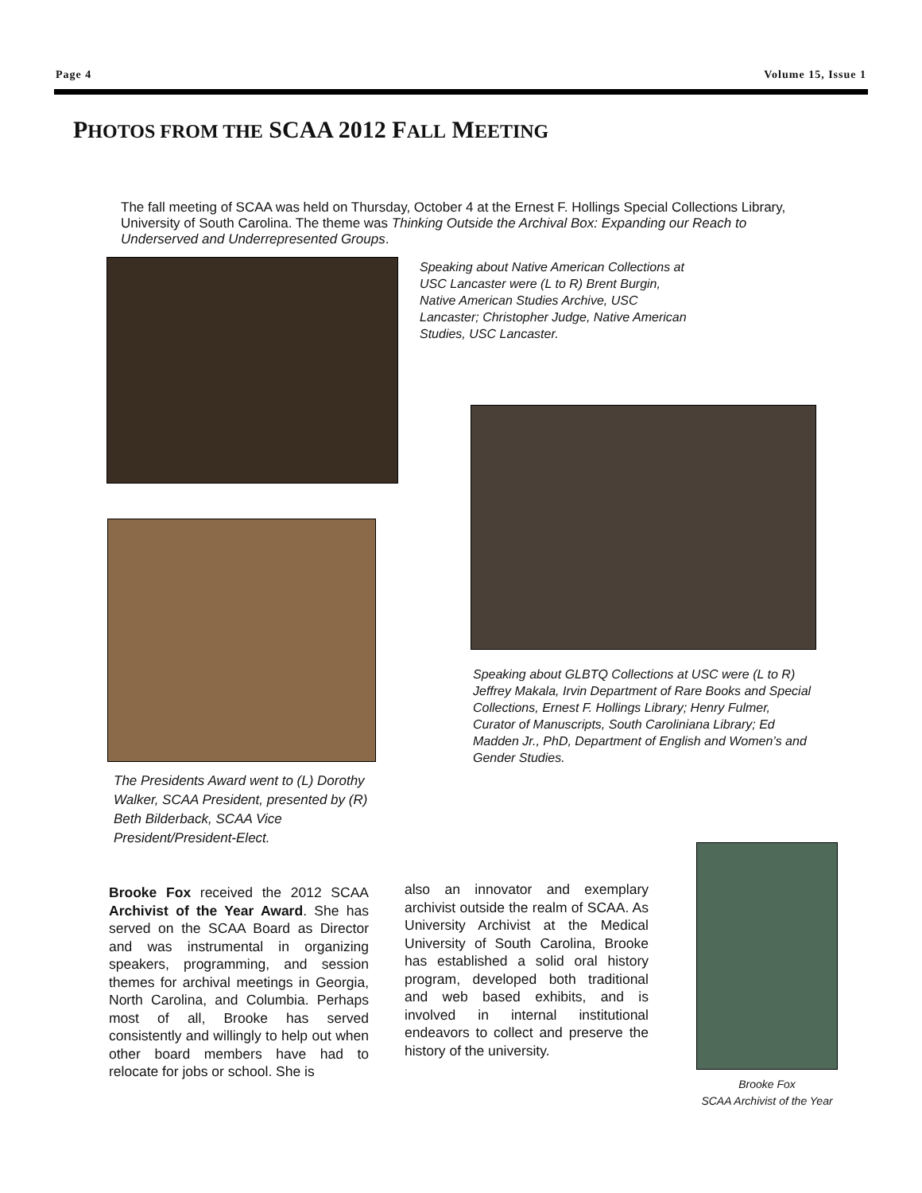Page 4 Volume 15, Issue 1
PHOTOS FROM THE SCAA 2012 FALL MEETING
The fall meeting of SCAA was held on Thursday, October 4 at the Ernest F. Hollings Special Collections Library, University of South Carolina. The theme was Thinking Outside the Archival Box: Expanding our Reach to Underserved and Underrepresented Groups.
Speaking about Native American Collections at USC Lancaster were (L to R) Brent Burgin, Native American Studies Archive, USC Lancaster; Christopher Judge, Native American Studies, USC Lancaster.
Speaking about GLBTQ Collections at USC were (L to R) Jeffrey Makala, Irvin Department of Rare Books and Special Collections, Ernest F. Hollings Library; Henry Fulmer, Curator of Manuscripts, South Caroliniana Library; Ed Madden Jr., PhD, Department of English and Women’s and Gender Studies.
The Presidents Award went to (L) Dorothy Walker, SCAA President, presented by (R) Beth Bilderback, SCAA Vice President/President-Elect.
Brooke Fox received the 2012 SCAA Archivist of the Year Award. She has served on the SCAA Board as Director and was instrumental in organizing speakers, programming, and session themes for archival meetings in Georgia, North Carolina, and Columbia. Perhaps most of all, Brooke has served consistently and willingly to help out when other board members have had to relocate for jobs or school. She is
also an innovator and exemplary archivist outside the realm of SCAA. As University Archivist at the Medical University of South Carolina, Brooke has established a solid oral history program, developed both traditional and web based exhibits, and is involved in internal institutional endeavors to collect and preserve the history of the university.
Brooke Fox
SCAA Archivist of the Year